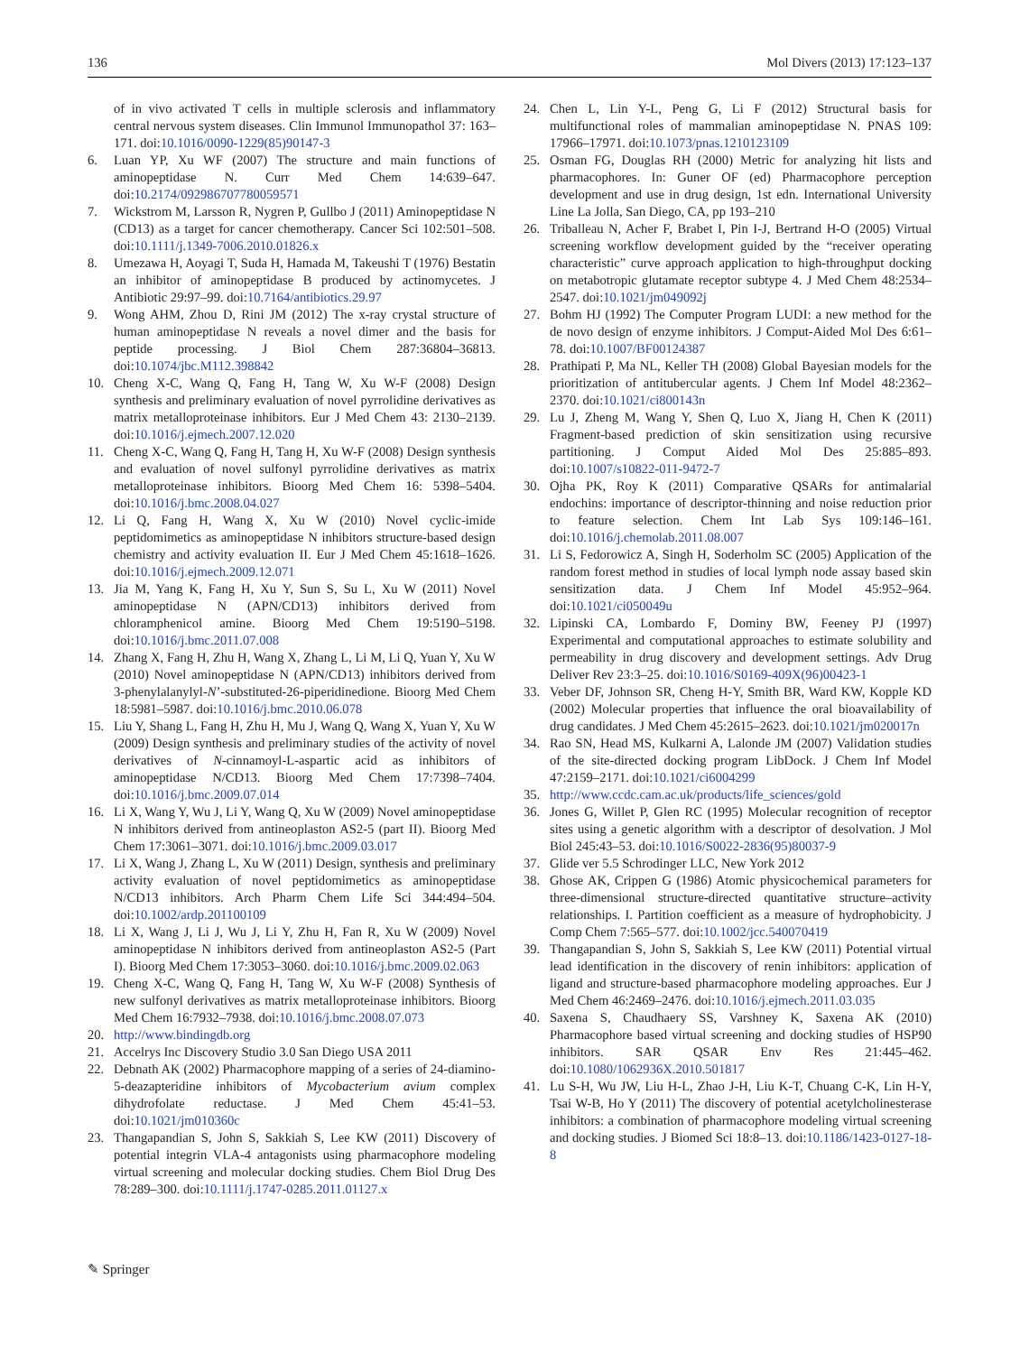136 Mol Divers (2013) 17:123–137
of in vivo activated T cells in multiple sclerosis and inflammatory central nervous system diseases. Clin Immunol Immunopathol 37: 163–171. doi:10.1016/0090-1229(85)90147-3
6. Luan YP, Xu WF (2007) The structure and main functions of aminopeptidase N. Curr Med Chem 14:639–647. doi:10.2174/092986707780059571
7. Wickstrom M, Larsson R, Nygren P, Gullbo J (2011) Aminopeptidase N (CD13) as a target for cancer chemotherapy. Cancer Sci 102:501–508. doi:10.1111/j.1349-7006.2010.01826.x
8. Umezawa H, Aoyagi T, Suda H, Hamada M, Takeushi T (1976) Bestatin an inhibitor of aminopeptidase B produced by actinomycetes. J Antibiotic 29:97–99. doi:10.7164/antibiotics.29.97
9. Wong AHM, Zhou D, Rini JM (2012) The x-ray crystal structure of human aminopeptidase N reveals a novel dimer and the basis for peptide processing. J Biol Chem 287:36804–36813. doi:10.1074/jbc.M112.398842
10. Cheng X-C, Wang Q, Fang H, Tang W, Xu W-F (2008) Design synthesis and preliminary evaluation of novel pyrrolidine derivatives as matrix metalloproteinase inhibitors. Eur J Med Chem 43: 2130–2139. doi:10.1016/j.ejmech.2007.12.020
11. Cheng X-C, Wang Q, Fang H, Tang H, Xu W-F (2008) Design synthesis and evaluation of novel sulfonyl pyrrolidine derivatives as matrix metalloproteinase inhibitors. Bioorg Med Chem 16: 5398–5404. doi:10.1016/j.bmc.2008.04.027
12. Li Q, Fang H, Wang X, Xu W (2010) Novel cyclic-imide peptidomimetics as aminopeptidase N inhibitors structure-based design chemistry and activity evaluation II. Eur J Med Chem 45:1618–1626. doi:10.1016/j.ejmech.2009.12.071
13. Jia M, Yang K, Fang H, Xu Y, Sun S, Su L, Xu W (2011) Novel aminopeptidase N (APN/CD13) inhibitors derived from chloramphenicol amine. Bioorg Med Chem 19:5190–5198. doi:10.1016/j.bmc.2011.07.008
14. Zhang X, Fang H, Zhu H, Wang X, Zhang L, Li M, Li Q, Yuan Y, Xu W (2010) Novel aminopeptidase N (APN/CD13) inhibitors derived from 3-phenylalanylyl-N’-substituted-26-piperidinedione. Bioorg Med Chem 18:5981–5987. doi:10.1016/j.bmc.2010.06.078
15. Liu Y, Shang L, Fang H, Zhu H, Mu J, Wang Q, Wang X, Yuan Y, Xu W (2009) Design synthesis and preliminary studies of the activity of novel derivatives of N-cinnamoyl-L-aspartic acid as inhibitors of aminopeptidase N/CD13. Bioorg Med Chem 17:7398–7404. doi:10.1016/j.bmc.2009.07.014
16. Li X, Wang Y, Wu J, Li Y, Wang Q, Xu W (2009) Novel aminopeptidase N inhibitors derived from antineoplaston AS2-5 (part II). Bioorg Med Chem 17:3061–3071. doi:10.1016/j.bmc.2009.03.017
17. Li X, Wang J, Zhang L, Xu W (2011) Design, synthesis and preliminary activity evaluation of novel peptidomimetics as aminopeptidase N/CD13 inhibitors. Arch Pharm Chem Life Sci 344:494–504. doi:10.1002/ardp.201100109
18. Li X, Wang J, Li J, Wu J, Li Y, Zhu H, Fan R, Xu W (2009) Novel aminopeptidase N inhibitors derived from antineoplaston AS2-5 (Part I). Bioorg Med Chem 17:3053–3060. doi:10.1016/j.bmc.2009.02.063
19. Cheng X-C, Wang Q, Fang H, Tang W, Xu W-F (2008) Synthesis of new sulfonyl derivatives as matrix metalloproteinase inhibitors. Bioorg Med Chem 16:7932–7938. doi:10.1016/j.bmc.2008.07.073
20. http://www.bindingdb.org
21. Accelrys Inc Discovery Studio 3.0 San Diego USA 2011
22. Debnath AK (2002) Pharmacophore mapping of a series of 24-diamino-5-deazapteridine inhibitors of Mycobacterium avium complex dihydrofolate reductase. J Med Chem 45:41–53. doi:10.1021/jm010360c
23. Thangapandian S, John S, Sakkiah S, Lee KW (2011) Discovery of potential integrin VLA-4 antagonists using pharmacophore modeling virtual screening and molecular docking studies. Chem Biol Drug Des 78:289–300. doi:10.1111/j.1747-0285.2011.01127.x
24. Chen L, Lin Y-L, Peng G, Li F (2012) Structural basis for multifunctional roles of mammalian aminopeptidase N. PNAS 109: 17966–17971. doi:10.1073/pnas.1210123109
25. Osman FG, Douglas RH (2000) Metric for analyzing hit lists and pharmacophores. In: Guner OF (ed) Pharmacophore perception development and use in drug design, 1st edn. International University Line La Jolla, San Diego, CA, pp 193–210
26. Triballeau N, Acher F, Brabet I, Pin I-J, Bertrand H-O (2005) Virtual screening workflow development guided by the “receiver operating characteristic” curve approach application to high-throughput docking on metabotropic glutamate receptor subtype 4. J Med Chem 48:2534–2547. doi:10.1021/jm049092j
27. Bohm HJ (1992) The Computer Program LUDI: a new method for the de novo design of enzyme inhibitors. J Comput-Aided Mol Des 6:61–78. doi:10.1007/BF00124387
28. Prathipati P, Ma NL, Keller TH (2008) Global Bayesian models for the prioritization of antitubercular agents. J Chem Inf Model 48:2362–2370. doi:10.1021/ci800143n
29. Lu J, Zheng M, Wang Y, Shen Q, Luo X, Jiang H, Chen K (2011) Fragment-based prediction of skin sensitization using recursive partitioning. J Comput Aided Mol Des 25:885–893. doi:10.1007/s10822-011-9472-7
30. Ojha PK, Roy K (2011) Comparative QSARs for antimalarial endochins: importance of descriptor-thinning and noise reduction prior to feature selection. Chem Int Lab Sys 109:146–161. doi:10.1016/j.chemolab.2011.08.007
31. Li S, Fedorowicz A, Singh H, Soderholm SC (2005) Application of the random forest method in studies of local lymph node assay based skin sensitization data. J Chem Inf Model 45:952–964. doi:10.1021/ci050049u
32. Lipinski CA, Lombardo F, Dominy BW, Feeney PJ (1997) Experimental and computational approaches to estimate solubility and permeability in drug discovery and development settings. Adv Drug Deliver Rev 23:3–25. doi:10.1016/S0169-409X(96)00423-1
33. Veber DF, Johnson SR, Cheng H-Y, Smith BR, Ward KW, Kopple KD (2002) Molecular properties that influence the oral bioavailability of drug candidates. J Med Chem 45:2615–2623. doi:10.1021/jm020017n
34. Rao SN, Head MS, Kulkarni A, Lalonde JM (2007) Validation studies of the site-directed docking program LibDock. J Chem Inf Model 47:2159–2171. doi:10.1021/ci6004299
35. http://www.ccdc.cam.ac.uk/products/life_sciences/gold
36. Jones G, Willet P, Glen RC (1995) Molecular recognition of receptor sites using a genetic algorithm with a descriptor of desolvation. J Mol Biol 245:43–53. doi:10.1016/S0022-2836(95)80037-9
37. Glide ver 5.5 Schrodinger LLC, New York 2012
38. Ghose AK, Crippen G (1986) Atomic physicochemical parameters for three-dimensional structure-directed quantitative structure–activity relationships. I. Partition coefficient as a measure of hydrophobicity. J Comp Chem 7:565–577. doi:10.1002/jcc.540070419
39. Thangapandian S, John S, Sakkiah S, Lee KW (2011) Potential virtual lead identification in the discovery of renin inhibitors: application of ligand and structure-based pharmacophore modeling approaches. Eur J Med Chem 46:2469–2476. doi:10.1016/j.ejmech.2011.03.035
40. Saxena S, Chaudhaery SS, Varshney K, Saxena AK (2010) Pharmacophore based virtual screening and docking studies of HSP90 inhibitors. SAR QSAR Env Res 21:445–462. doi:10.1080/1062936X.2010.501817
41. Lu S-H, Wu JW, Liu H-L, Zhao J-H, Liu K-T, Chuang C-K, Lin H-Y, Tsai W-B, Ho Y (2011) The discovery of potential acetylcholinesterase inhibitors: a combination of pharmacophore modeling virtual screening and docking studies. J Biomed Sci 18:8–13. doi:10.1186/1423-0127-18-8
✎ Springer